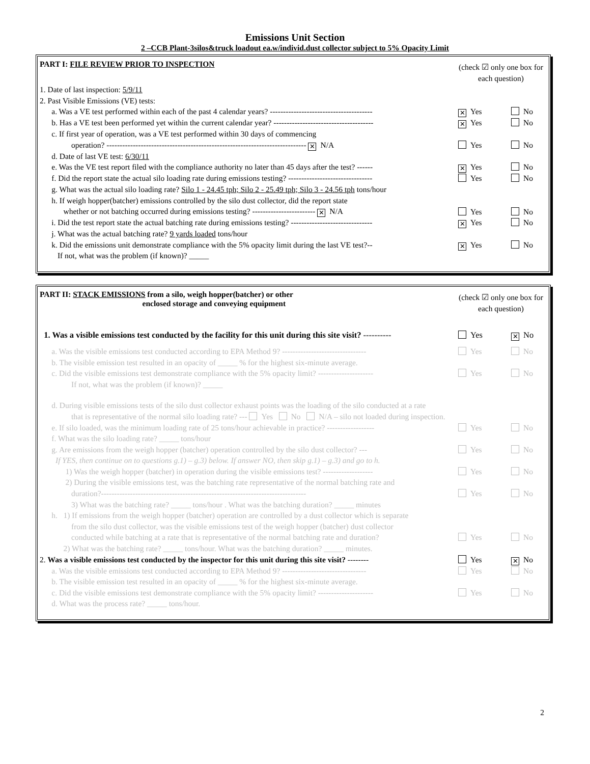Emissions Unit Section
2 –CCB Plant-3silos&truck loadout ea.w/individ.dust collector subject to 5% Opacity Limit
PART I: FILE REVIEW PRIOR TO INSPECTION
(check ☑ only one box for each question)
1. Date of last inspection: 5/9/11
2. Past Visible Emissions (VE) tests:
a. Was a VE test performed within each of the past 4 calendar years? --------------------------------------- ✕ Yes No
b. Has a VE test been performed yet within the current calendar year? -------------------------------------- ✕ Yes No
c. If first year of operation, was a VE test performed within 30 days of commencing
operation? ---------------------------------------------------------------------------- ✕ N/A Yes No
d. Date of last VE test: 6/30/11
e. Was the VE test report filed with the compliance authority no later than 45 days after the test? ------ ✕ Yes No
f. Did the report state the actual silo loading rate during emissions testing? -------------------------------- Yes No
g. What was the actual silo loading rate? Silo 1 - 24.45 tph; Silo 2 - 25.49 tph; Silo 3 - 24.56 tph tons/hour
h. If weigh hopper(batcher) emissions controlled by the silo dust collector, did the report state
whether or not batching occurred during emissions testing? ------------------------ ✕ N/A Yes No
i. Did the test report state the actual batching rate during emissions testing? ------------------------------- ✕ Yes No
j. What was the actual batching rate? 9 yards loaded tons/hour
k. Did the emissions unit demonstrate compliance with the 5% opacity limit during the last VE test?--
If not, what was the problem (if known)? _____ ✕ Yes No
PART II: STACK EMISSIONS from a silo, weigh hopper(batcher) or other
enclosed storage and conveying equipment
(check ☑ only one box for each question)
1. Was a visible emissions test conducted by the facility for this unit during this site visit? ---------- Yes ✕ No
a. Was the visible emissions test conducted according to EPA Method 9? -------------------------------- Yes No
b. The visible emission test resulted in an opacity of _____ % for the highest six-minute average.
c. Did the visible emissions test demonstrate compliance with the 5% opacity limit? ---------------------
If not, what was the problem (if known)? _____ Yes No
d. During visible emissions tests of the silo dust collector exhaust points was the loading of the silo conducted at a rate
that is representative of the normal silo loading rate? --- Yes No N/A – silo not loaded during inspection.
e. If silo loaded, was the minimum loading rate of 25 tons/hour achievable in practice? ------------------ Yes No
f. What was the silo loading rate? _____ tons/hour
g. Are emissions from the weigh hopper (batcher) operation controlled by the silo dust collector? --- Yes No
If YES, then continue on to questions g.1) – g.3) below. If answer NO, then skip g.1) – g.3) and go to h.
1) Was the weigh hopper (batcher) in operation during the visible emissions test? ------------------- Yes No
2) During the visible emissions test, was the batching rate representative of the normal batching rate and
duration?------------------------------------------------------------------------------ Yes No
3) What was the batching rate? _____ tons/hour . What was the batching duration? _____ minutes
h. 1) If emissions from the weigh hopper (batcher) operation are controlled by a dust collector which is separate
from the silo dust collector, was the visible emissions test of the weigh hopper (batcher) dust collector
conducted while batching at a rate that is representative of the normal batching rate and duration? Yes No
2) What was the batching rate? _____ tons/hour. What was the batching duration? _____ minutes.
2. Was a visible emissions test conducted by the inspector for this unit during this site visit? -------- Yes ✕ No
a. Was the visible emissions test conducted according to EPA Method 9? -------------------------------- Yes No
b. The visible emission test resulted in an opacity of _____ % for the highest six-minute average.
c. Did the visible emissions test demonstrate compliance with the 5% opacity limit? --------------------- Yes No
d. What was the process rate? _____ tons/hour.
2